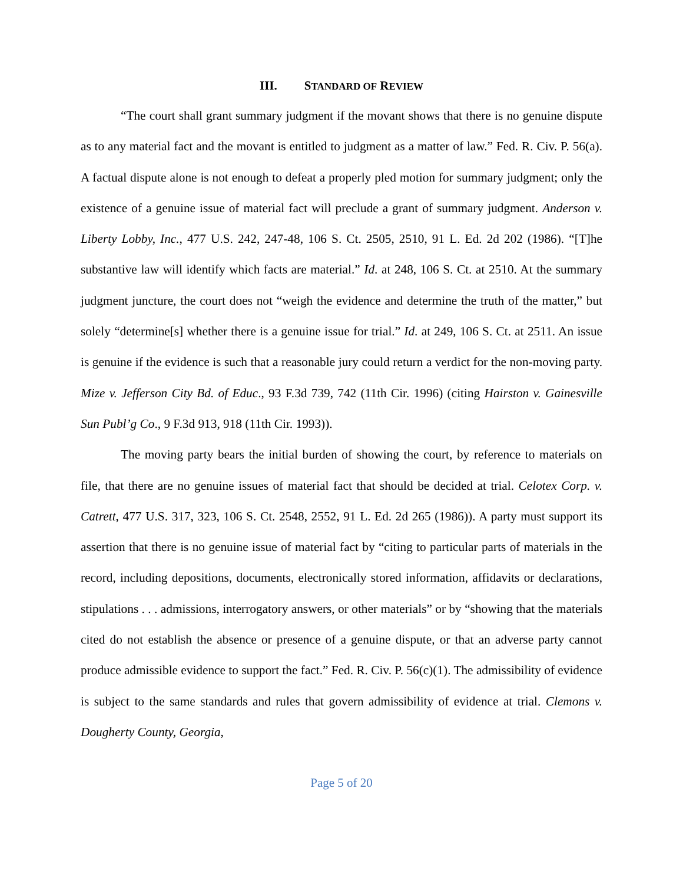III. STANDARD OF REVIEW
“The court shall grant summary judgment if the movant shows that there is no genuine dispute as to any material fact and the movant is entitled to judgment as a matter of law.” Fed. R. Civ. P. 56(a). A factual dispute alone is not enough to defeat a properly pled motion for summary judgment; only the existence of a genuine issue of material fact will preclude a grant of summary judgment. Anderson v. Liberty Lobby, Inc., 477 U.S. 242, 247-48, 106 S. Ct. 2505, 2510, 91 L. Ed. 2d 202 (1986). “[T]he substantive law will identify which facts are material.” Id. at 248, 106 S. Ct. at 2510. At the summary judgment juncture, the court does not “weigh the evidence and determine the truth of the matter,” but solely “determine[s] whether there is a genuine issue for trial.” Id. at 249, 106 S. Ct. at 2511. An issue is genuine if the evidence is such that a reasonable jury could return a verdict for the non-moving party. Mize v. Jefferson City Bd. of Educ., 93 F.3d 739, 742 (11th Cir. 1996) (citing Hairston v. Gainesville Sun Publ’g Co., 9 F.3d 913, 918 (11th Cir. 1993)).
The moving party bears the initial burden of showing the court, by reference to materials on file, that there are no genuine issues of material fact that should be decided at trial. Celotex Corp. v. Catrett, 477 U.S. 317, 323, 106 S. Ct. 2548, 2552, 91 L. Ed. 2d 265 (1986)). A party must support its assertion that there is no genuine issue of material fact by “citing to particular parts of materials in the record, including depositions, documents, electronically stored information, affidavits or declarations, stipulations . . . admissions, interrogatory answers, or other materials” or by “showing that the materials cited do not establish the absence or presence of a genuine dispute, or that an adverse party cannot produce admissible evidence to support the fact.” Fed. R. Civ. P. 56(c)(1). The admissibility of evidence is subject to the same standards and rules that govern admissibility of evidence at trial. Clemons v. Dougherty County, Georgia,
Page 5 of 20